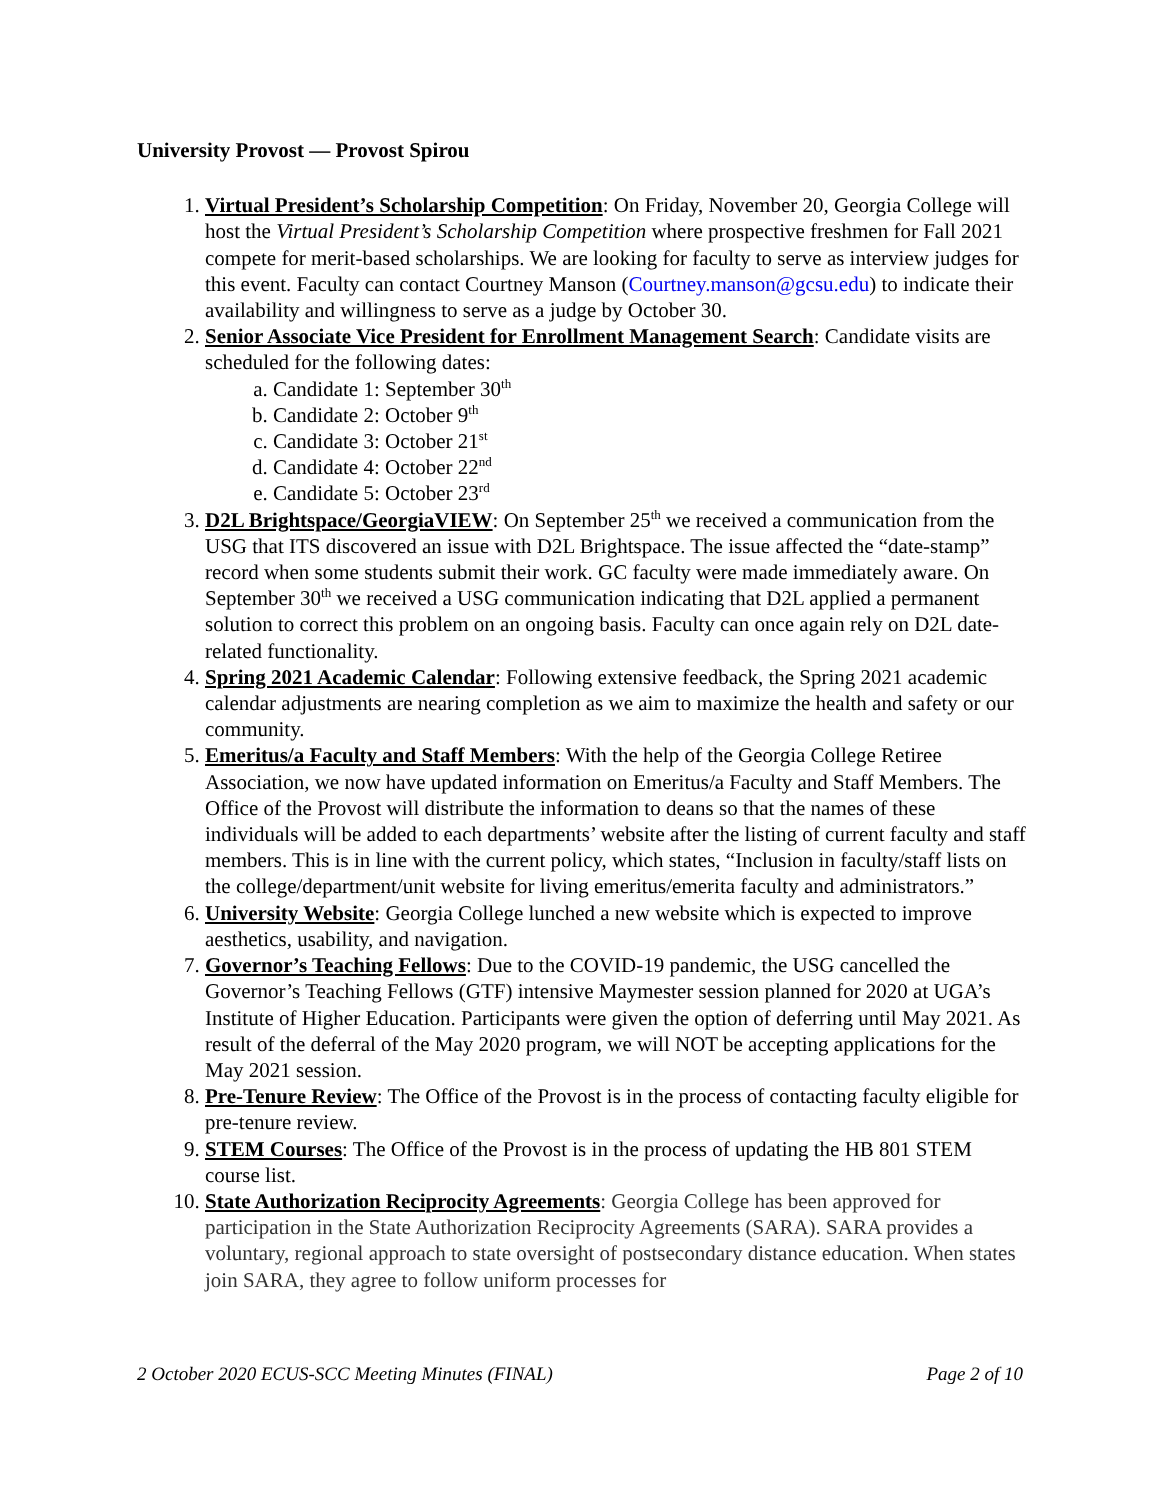University Provost — Provost Spirou
1. Virtual President’s Scholarship Competition: On Friday, November 20, Georgia College will host the Virtual President’s Scholarship Competition where prospective freshmen for Fall 2021 compete for merit-based scholarships. We are looking for faculty to serve as interview judges for this event. Faculty can contact Courtney Manson (Courtney.manson@gcsu.edu) to indicate their availability and willingness to serve as a judge by October 30.
2. Senior Associate Vice President for Enrollment Management Search: Candidate visits are scheduled for the following dates:
a. Candidate 1: September 30<sup>th</sup>
b. Candidate 2: October 9<sup>th</sup>
c. Candidate 3: October 21<sup>st</sup>
d. Candidate 4: October 22<sup>nd</sup>
e. Candidate 5: October 23<sup>rd</sup>
3. D2L Brightspace/GeorgiaVIEW: On September 25<sup>th</sup> we received a communication from the USG that ITS discovered an issue with D2L Brightspace. The issue affected the “date-stamp” record when some students submit their work. GC faculty were made immediately aware. On September 30<sup>th</sup> we received a USG communication indicating that D2L applied a permanent solution to correct this problem on an ongoing basis. Faculty can once again rely on D2L date-related functionality.
4. Spring 2021 Academic Calendar: Following extensive feedback, the Spring 2021 academic calendar adjustments are nearing completion as we aim to maximize the health and safety or our community.
5. Emeritus/a Faculty and Staff Members: With the help of the Georgia College Retiree Association, we now have updated information on Emeritus/a Faculty and Staff Members. The Office of the Provost will distribute the information to deans so that the names of these individuals will be added to each departments’ website after the listing of current faculty and staff members. This is in line with the current policy, which states, “Inclusion in faculty/staff lists on the college/department/unit website for living emeritus/emerita faculty and administrators.”
6. University Website: Georgia College lunched a new website which is expected to improve aesthetics, usability, and navigation.
7. Governor’s Teaching Fellows: Due to the COVID-19 pandemic, the USG cancelled the Governor’s Teaching Fellows (GTF) intensive Maymester session planned for 2020 at UGA’s Institute of Higher Education. Participants were given the option of deferring until May 2021. As result of the deferral of the May 2020 program, we will NOT be accepting applications for the May 2021 session.
8. Pre-Tenure Review: The Office of the Provost is in the process of contacting faculty eligible for pre-tenure review.
9. STEM Courses: The Office of the Provost is in the process of updating the HB 801 STEM course list.
10. State Authorization Reciprocity Agreements: Georgia College has been approved for participation in the State Authorization Reciprocity Agreements (SARA). SARA provides a voluntary, regional approach to state oversight of postsecondary distance education. When states join SARA, they agree to follow uniform processes for
2 October 2020 ECUS-SCC Meeting Minutes (FINAL) Page 2 of 10